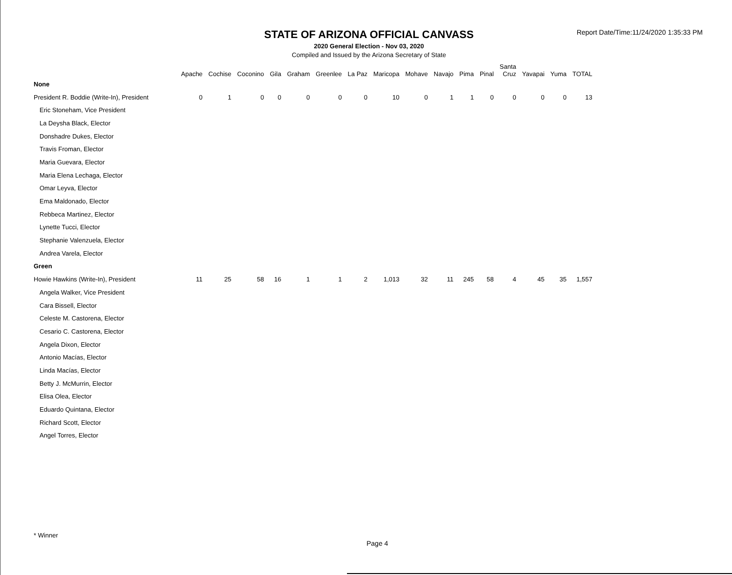STATE OF ARIZONA OFFICIAL CANVASS
2020 General Election - Nov 03, 2020
Compiled and Issued by the Arizona Secretary of State
Report Date/Time:11/24/2020 1:35:33 PM
| | Apache | Cochise | Coconino | Gila | Graham | Greenlee | La Paz | Maricopa | Mohave | Navajo | Pima | Pinal | Santa Cruz | Yavapai | Yuma | TOTAL |
| --- | --- | --- | --- | --- | --- | --- | --- | --- | --- | --- | --- | --- | --- | --- | --- | --- |
| None | | | | | | | | | | | | | | | | |
| President R. Boddie (Write-In), President | 0 | 1 | 0 | 0 | 0 | 0 | 0 | 10 | 0 | 1 | 1 | 0 | 0 | 0 | 0 | 13 |
| Eric Stoneham, Vice President | | | | | | | | | | | | | | | | |
| La Deysha Black, Elector | | | | | | | | | | | | | | | | |
| Donshadre Dukes, Elector | | | | | | | | | | | | | | | | |
| Travis Froman, Elector | | | | | | | | | | | | | | | | |
| Maria Guevara, Elector | | | | | | | | | | | | | | | | |
| Maria Elena Lechaga, Elector | | | | | | | | | | | | | | | | |
| Omar Leyva, Elector | | | | | | | | | | | | | | | | |
| Ema Maldonado, Elector | | | | | | | | | | | | | | | | |
| Rebbeca Martinez, Elector | | | | | | | | | | | | | | | | |
| Lynette Tucci, Elector | | | | | | | | | | | | | | | | |
| Stephanie Valenzuela, Elector | | | | | | | | | | | | | | | | |
| Andrea Varela, Elector | | | | | | | | | | | | | | | | |
| Green | | | | | | | | | | | | | | | | |
| Howie Hawkins (Write-In), President | 11 | 25 | 58 | 16 | 1 | 1 | 2 | 1,013 | 32 | 11 | 245 | 58 | 4 | 45 | 35 | 1,557 |
| Angela Walker, Vice President | | | | | | | | | | | | | | | | |
| Cara Bissell, Elector | | | | | | | | | | | | | | | | |
| Celeste M. Castorena, Elector | | | | | | | | | | | | | | | | |
| Cesario C. Castorena, Elector | | | | | | | | | | | | | | | | |
| Angela Dixon, Elector | | | | | | | | | | | | | | | | |
| Antonio Macías, Elector | | | | | | | | | | | | | | | | |
| Linda Macías, Elector | | | | | | | | | | | | | | | | |
| Betty J. McMurrin, Elector | | | | | | | | | | | | | | | | |
| Elisa Olea, Elector | | | | | | | | | | | | | | | | |
| Eduardo Quintana, Elector | | | | | | | | | | | | | | | | |
| Richard Scott, Elector | | | | | | | | | | | | | | | | |
| Angel Torres, Elector | | | | | | | | | | | | | | | | |
* Winner
Page 4